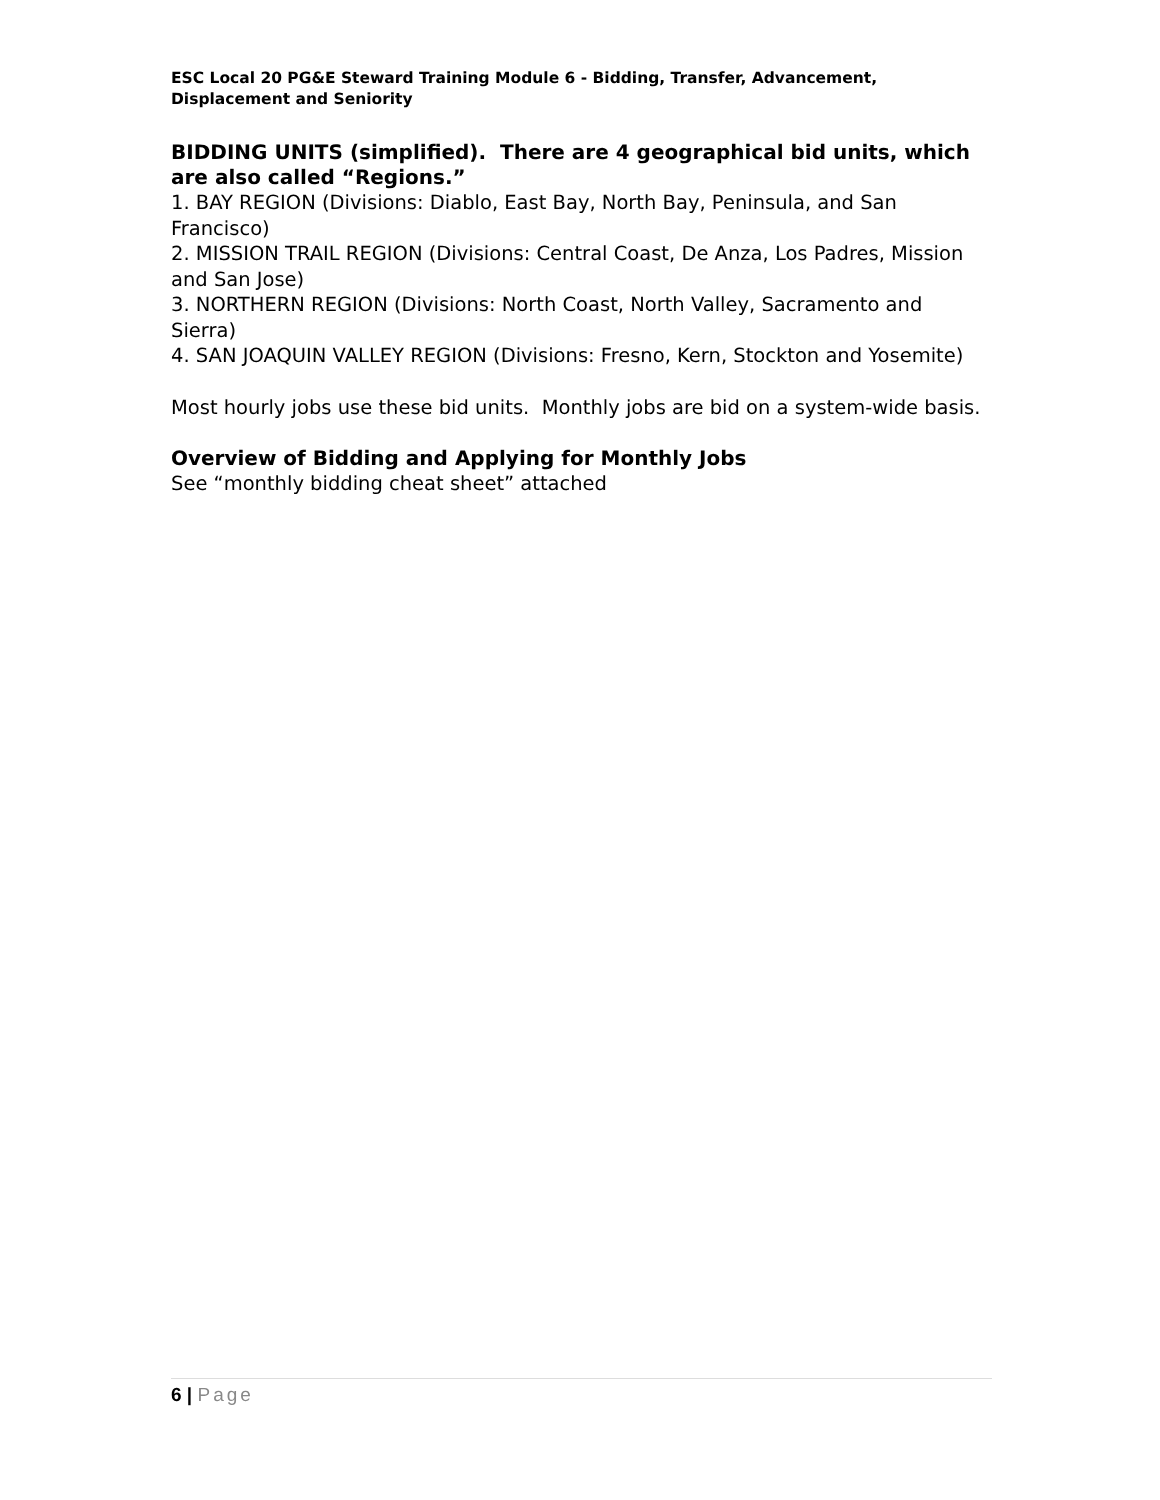ESC Local 20 PG&E Steward Training Module 6 - Bidding, Transfer, Advancement, Displacement and Seniority
BIDDING UNITS (simplified). There are 4 geographical bid units, which are also called “Regions.”
1. BAY REGION (Divisions: Diablo, East Bay, North Bay, Peninsula, and San Francisco)
2. MISSION TRAIL REGION (Divisions: Central Coast, De Anza, Los Padres, Mission and San Jose)
3. NORTHERN REGION (Divisions: North Coast, North Valley, Sacramento and Sierra)
4. SAN JOAQUIN VALLEY REGION (Divisions: Fresno, Kern, Stockton and Yosemite)
Most hourly jobs use these bid units. Monthly jobs are bid on a system-wide basis.
Overview of Bidding and Applying for Monthly Jobs
See “monthly bidding cheat sheet” attached
6 | Page